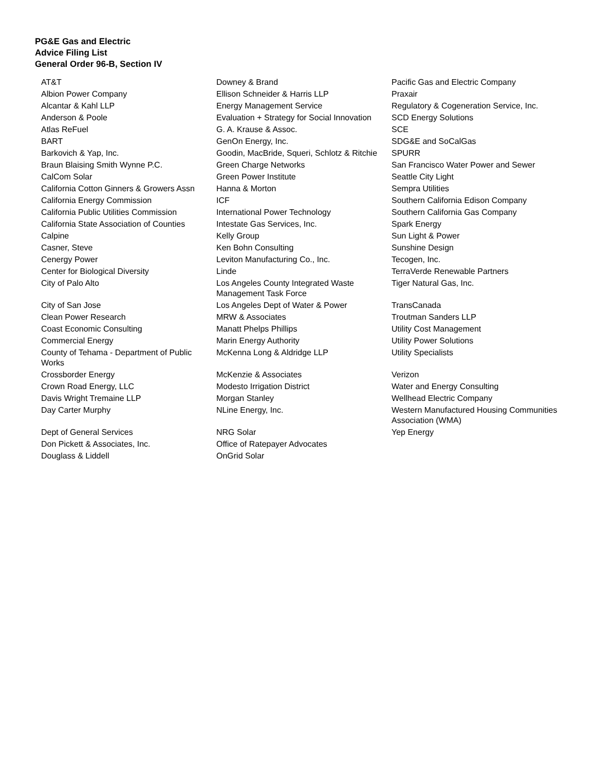PG&E Gas and Electric
Advice Filing List
General Order 96-B, Section IV
| AT&T | Downey & Brand | Pacific Gas and Electric Company |
| Albion Power Company | Ellison Schneider & Harris LLP | Praxair |
| Alcantar & Kahl LLP | Energy Management Service | Regulatory & Cogeneration Service, Inc. |
| Anderson & Poole | Evaluation + Strategy for Social Innovation | SCD Energy Solutions |
| Atlas ReFuel | G. A. Krause & Assoc. | SCE |
| BART | GenOn Energy, Inc. | SDG&E and SoCalGas |
| Barkovich & Yap, Inc. | Goodin, MacBride, Squeri, Schlotz & Ritchie | SPURR |
| Braun Blaising Smith Wynne P.C. | Green Charge Networks | San Francisco Water Power and Sewer |
| CalCom Solar | Green Power Institute | Seattle City Light |
| California Cotton Ginners & Growers Assn | Hanna & Morton | Sempra Utilities |
| California Energy Commission | ICF | Southern California Edison Company |
| California Public Utilities Commission | International Power Technology | Southern California Gas Company |
| California State Association of Counties | Intestate Gas Services, Inc. | Spark Energy |
| Calpine | Kelly Group | Sun Light & Power |
| Casner, Steve | Ken Bohn Consulting | Sunshine Design |
| Cenergy Power | Leviton Manufacturing Co., Inc. | Tecogen, Inc. |
| Center for Biological Diversity | Linde | TerraVerde Renewable Partners |
| City of Palo Alto | Los Angeles County Integrated Waste Management Task Force | Tiger Natural Gas, Inc. |
| City of San Jose | Los Angeles Dept of Water & Power | TransCanada |
| Clean Power Research | MRW & Associates | Troutman Sanders LLP |
| Coast Economic Consulting | Manatt Phelps Phillips | Utility Cost Management |
| Commercial Energy | Marin Energy Authority | Utility Power Solutions |
| County of Tehama - Department of Public Works | McKenna Long & Aldridge LLP | Utility Specialists |
| Crossborder Energy | McKenzie & Associates | Verizon |
| Crown Road Energy, LLC | Modesto Irrigation District | Water and Energy Consulting |
| Davis Wright Tremaine LLP | Morgan Stanley | Wellhead Electric Company |
| Day Carter Murphy | NLine Energy, Inc. | Western Manufactured Housing Communities Association (WMA) |
| Dept of General Services | NRG Solar | Yep Energy |
| Don Pickett & Associates, Inc. | Office of Ratepayer Advocates | |
| Douglass & Liddell | OnGrid Solar | |